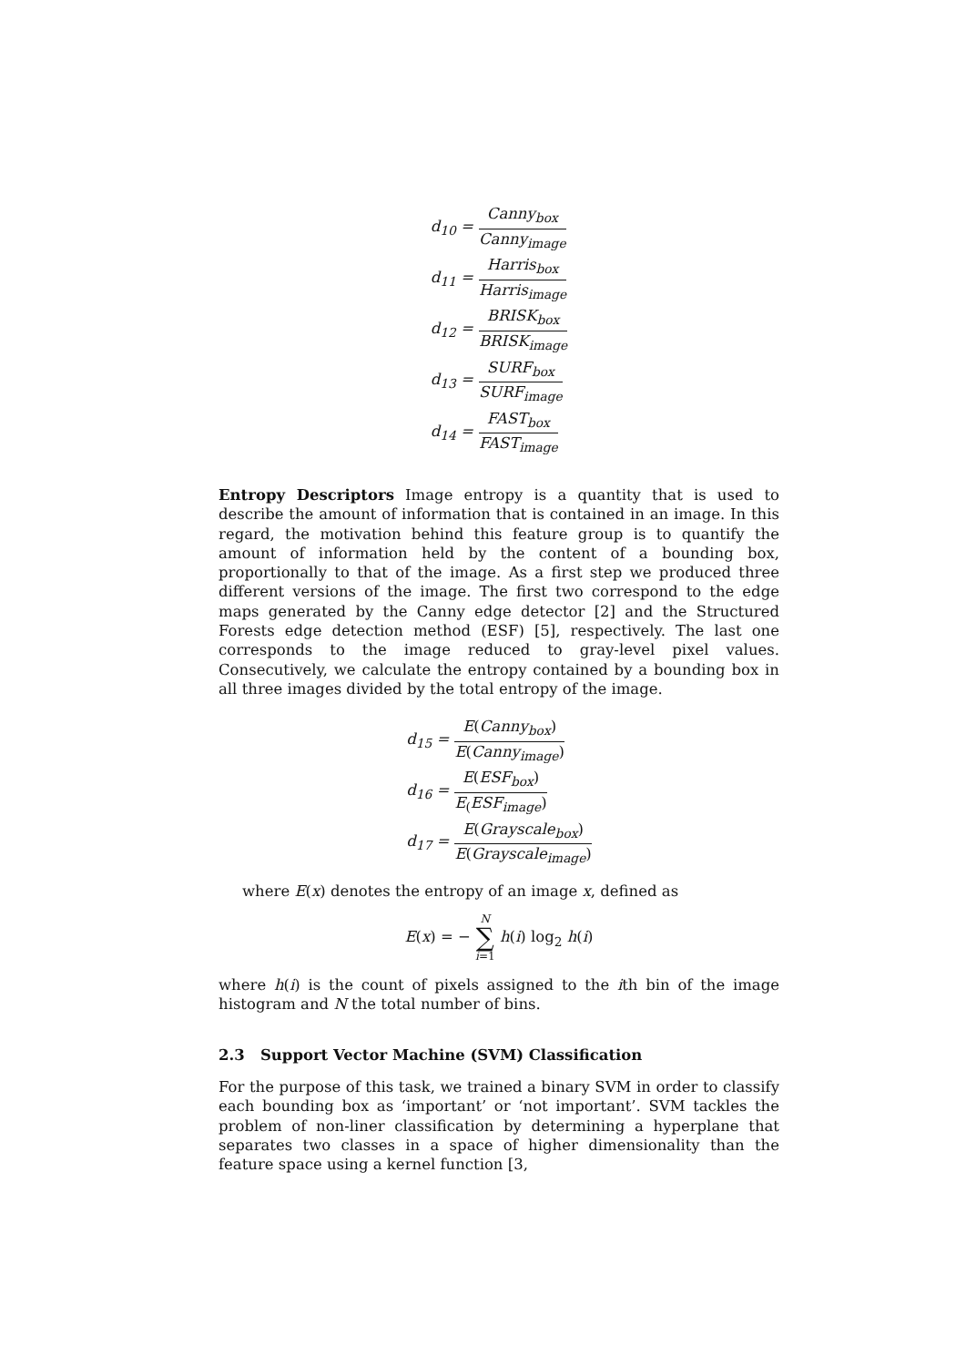d<sub>10</sub> = Canny<sub>box</sub> Canny<sub>image</sub>
d<sub>11</sub> = Harris<sub>box</sub> Harris<sub>image</sub>
d<sub>12</sub> = BRISK<sub>box</sub> BRISK<sub>image</sub>
d<sub>13</sub> = SURF<sub>box</sub> SURF<sub>image</sub>
d<sub>14</sub> = FAST<sub>box</sub> FAST<sub>image</sub>
Entropy Descriptors Image entropy is a quantity that is used to describe the amount of information that is contained in an image. In this regard, the motivation behind this feature group is to quantify the amount of information held by the content of a bounding box, proportionally to that of the image. As a first step we produced three different versions of the image. The first two correspond to the edge maps generated by the Canny edge detector [2] and the Structured Forests edge detection method (ESF) [5], respectively. The last one corresponds to the image reduced to gray-level pixel values. Consecutively, we calculate the entropy contained by a bounding box in all three images divided by the total entropy of the image.
d<sub>15</sub> = E(Canny<sub>box</sub>) E(Canny<sub>image</sub>)
d<sub>16</sub> = E(ESF<sub>box</sub>) E<sub>(</sub>ESF<sub>image</sub>)
d<sub>17</sub> = E(Grayscale<sub>box</sub>) E(Grayscale<sub>image</sub>)
where E(x) denotes the entropy of an image x, defined as
E(x) = − N ∑ i=1 h(i) log<sub>2</sub> h(i)
where h(i) is the count of pixels assigned to the ith bin of the image histogram and N the total number of bins.
2.3 Support Vector Machine (SVM) Classification
For the purpose of this task, we trained a binary SVM in order to classify each bounding box as ‘important’ or ‘not important’. SVM tackles the problem of non-liner classification by determining a hyperplane that separates two classes in a space of higher dimensionality than the feature space using a kernel function [3,